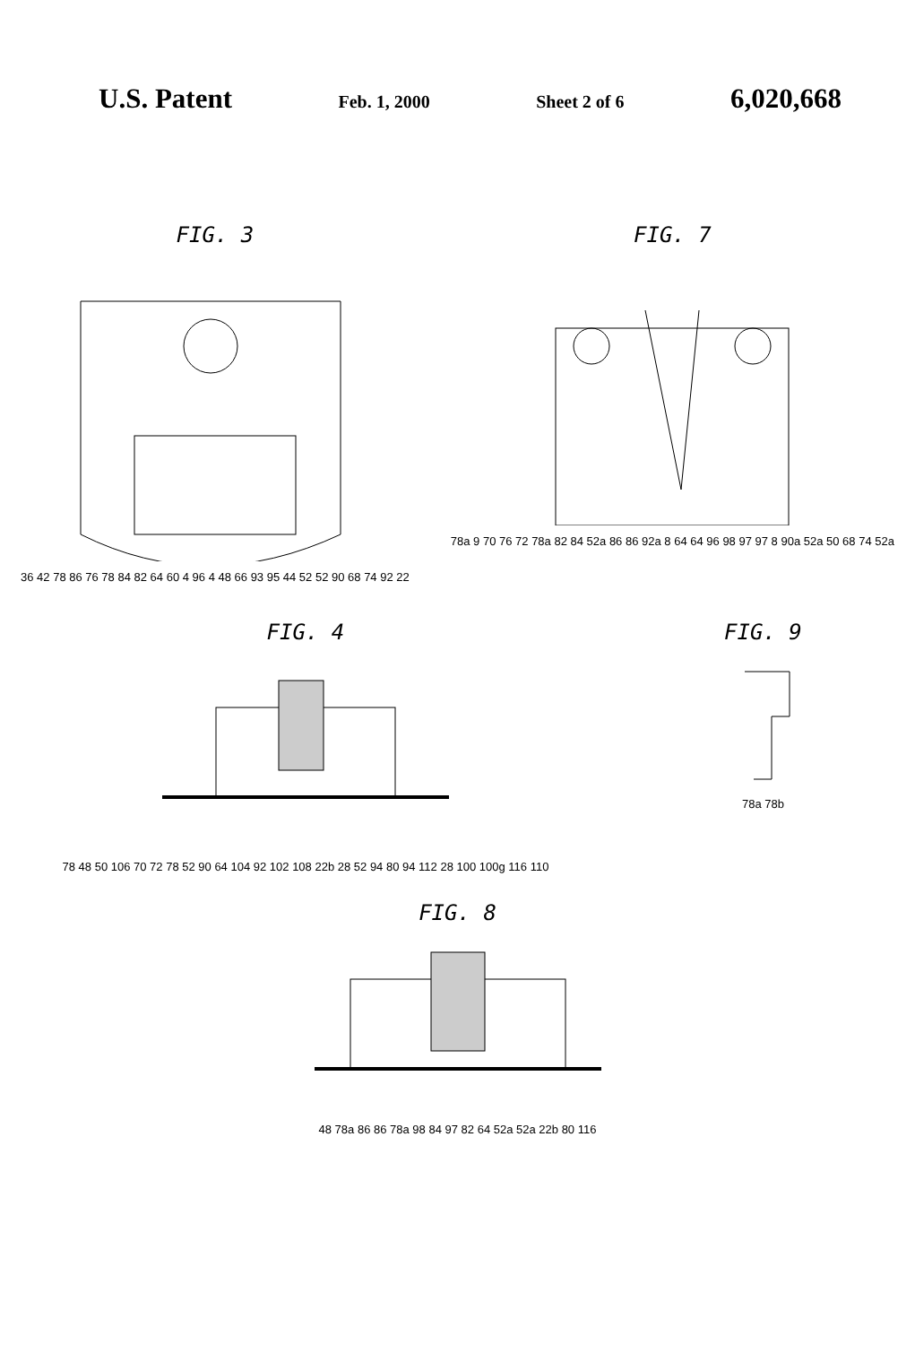U.S. Patent Feb. 1, 2000 Sheet 2 of 6 6,020,668
FIG. 3
36 42 78 86 76 78 84 82 64 60 4 96 4 48 66 93 95 44 52 52 90 68 74 92 22
FIG. 7
78a 9 70 76 72 78a 82 84 52a 86 86 92a 8 64 64 96 98 97 97 8 90a 52a 50 68 74 52a
FIG. 4
78 48 50 106 70 72 78 52 90 64 104 92 102 108 22b 28 52 94 80 94 112 28 100 100g 116 110
FIG. 9
78a 78b
FIG. 8
48 78a 86 86 78a 98 84 97 82 64 52a 52a 22b 80 116